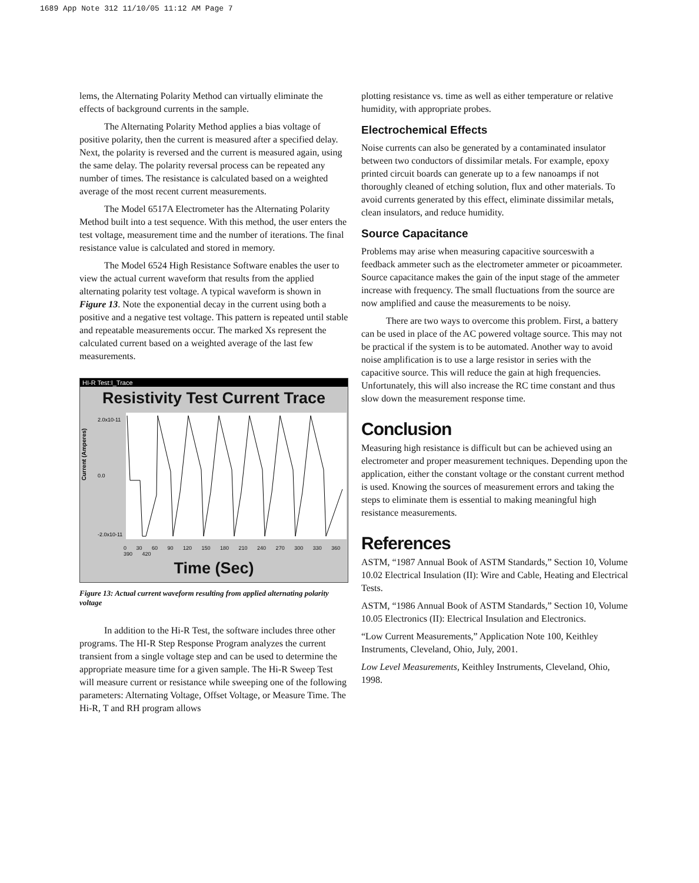1689 App Note 312 11/10/05 11:12 AM Page 7
lems, the Alternating Polarity Method can virtually eliminate the effects of background currents in the sample.
The Alternating Polarity Method applies a bias voltage of positive polarity, then the current is measured after a specified delay. Next, the polarity is reversed and the current is measured again, using the same delay. The polarity reversal process can be repeated any number of times. The resistance is calculated based on a weighted average of the most recent current measurements.
The Model 6517A Electrometer has the Alternating Polarity Method built into a test sequence. With this method, the user enters the test voltage, measurement time and the number of iterations. The final resistance value is calculated and stored in memory.
The Model 6524 High Resistance Software enables the user to view the actual current waveform that results from the applied alternating polarity test voltage. A typical waveform is shown in Figure 13. Note the exponential decay in the current using both a positive and a negative test voltage. This pattern is repeated until stable and repeatable measurements occur. The marked Xs represent the calculated current based on a weighted average of the last few measurements.
HI-R Test:I_Trace
Resistivity Test Current Trace
Current (Amperes)
2.0x10-11
0.0
-2.0x10-11
0 30 60 90 120 150 180 210 240 270 300 330 360 390 420
Time (Sec)
Figure 13: Actual current waveform resulting from applied alternating polarity voltage
In addition to the Hi-R Test, the software includes three other programs. The HI-R Step Response Program analyzes the current transient from a single voltage step and can be used to determine the appropriate measure time for a given sample. The Hi-R Sweep Test will measure current or resistance while sweeping one of the following parameters: Alternating Voltage, Offset Voltage, or Measure Time. The Hi-R, T and RH program allows
plotting resistance vs. time as well as either temperature or relative humidity, with appropriate probes.
Electrochemical Effects
Noise currents can also be generated by a contaminated insulator between two conductors of dissimilar metals. For example, epoxy printed circuit boards can generate up to a few nanoamps if not thoroughly cleaned of etching solution, flux and other materials. To avoid currents generated by this effect, eliminate dissimilar metals, clean insulators, and reduce humidity.
Source Capacitance
Problems may arise when measuring capacitive sourceswith a feedback ammeter such as the electrometer ammeter or picoammeter. Source capacitance makes the gain of the input stage of the ammeter increase with frequency. The small fluctuations from the source are now amplified and cause the measurements to be noisy.
There are two ways to overcome this problem. First, a battery can be used in place of the AC powered voltage source. This may not be practical if the system is to be automated. Another way to avoid noise amplification is to use a large resistor in series with the capacitive source. This will reduce the gain at high frequencies. Unfortunately, this will also increase the RC time constant and thus slow down the measurement response time.
Conclusion
Measuring high resistance is difficult but can be achieved using an electrometer and proper measurement techniques. Depending upon the application, either the constant voltage or the constant current method is used. Knowing the sources of measurement errors and taking the steps to eliminate them is essential to making meaningful high resistance measurements.
References
ASTM, “1987 Annual Book of ASTM Standards,” Section 10, Volume 10.02 Electrical Insulation (II): Wire and Cable, Heating and Electrical Tests.
ASTM, “1986 Annual Book of ASTM Standards,” Section 10, Volume 10.05 Electronics (II): Electrical Insulation and Electronics.
“Low Current Measurements,” Application Note 100, Keithley Instruments, Cleveland, Ohio, July, 2001.
Low Level Measurements, Keithley Instruments, Cleveland, Ohio, 1998.